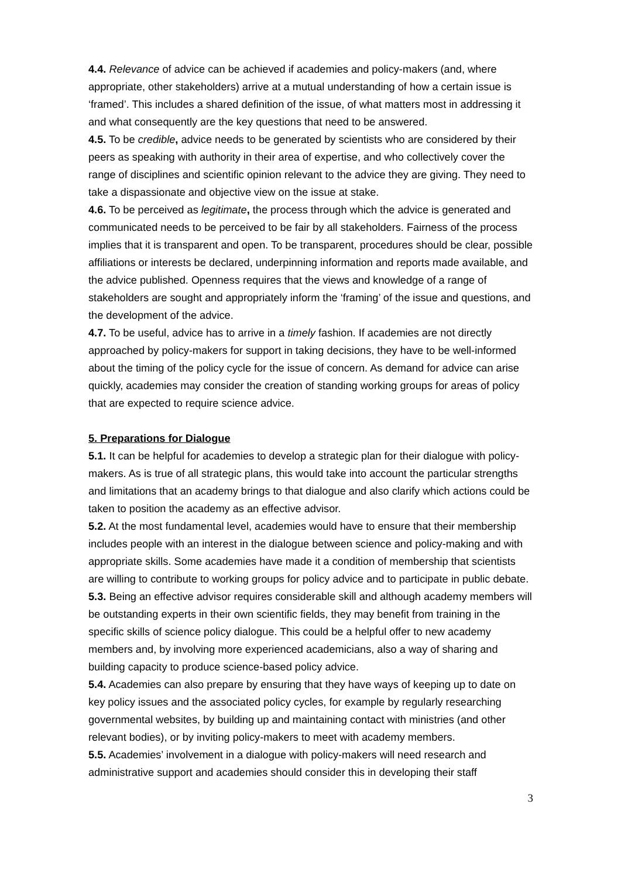4.4. Relevance of advice can be achieved if academies and policy-makers (and, where appropriate, other stakeholders) arrive at a mutual understanding of how a certain issue is ‘framed’. This includes a shared definition of the issue, of what matters most in addressing it and what consequently are the key questions that need to be answered.
4.5. To be credible, advice needs to be generated by scientists who are considered by their peers as speaking with authority in their area of expertise, and who collectively cover the range of disciplines and scientific opinion relevant to the advice they are giving. They need to take a dispassionate and objective view on the issue at stake.
4.6. To be perceived as legitimate, the process through which the advice is generated and communicated needs to be perceived to be fair by all stakeholders. Fairness of the process implies that it is transparent and open. To be transparent, procedures should be clear, possible affiliations or interests be declared, underpinning information and reports made available, and the advice published. Openness requires that the views and knowledge of a range of stakeholders are sought and appropriately inform the ‘framing’ of the issue and questions, and the development of the advice.
4.7. To be useful, advice has to arrive in a timely fashion. If academies are not directly approached by policy-makers for support in taking decisions, they have to be well-informed about the timing of the policy cycle for the issue of concern. As demand for advice can arise quickly, academies may consider the creation of standing working groups for areas of policy that are expected to require science advice.
5. Preparations for Dialogue
5.1. It can be helpful for academies to develop a strategic plan for their dialogue with policy-makers. As is true of all strategic plans, this would take into account the particular strengths and limitations that an academy brings to that dialogue and also clarify which actions could be taken to position the academy as an effective advisor.
5.2. At the most fundamental level, academies would have to ensure that their membership includes people with an interest in the dialogue between science and policy-making and with appropriate skills. Some academies have made it a condition of membership that scientists are willing to contribute to working groups for policy advice and to participate in public debate.
5.3. Being an effective advisor requires considerable skill and although academy members will be outstanding experts in their own scientific fields, they may benefit from training in the specific skills of science policy dialogue. This could be a helpful offer to new academy members and, by involving more experienced academicians, also a way of sharing and building capacity to produce science-based policy advice.
5.4. Academies can also prepare by ensuring that they have ways of keeping up to date on key policy issues and the associated policy cycles, for example by regularly researching governmental websites, by building up and maintaining contact with ministries (and other relevant bodies), or by inviting policy-makers to meet with academy members.
5.5. Academies’ involvement in a dialogue with policy-makers will need research and administrative support and academies should consider this in developing their staff
3